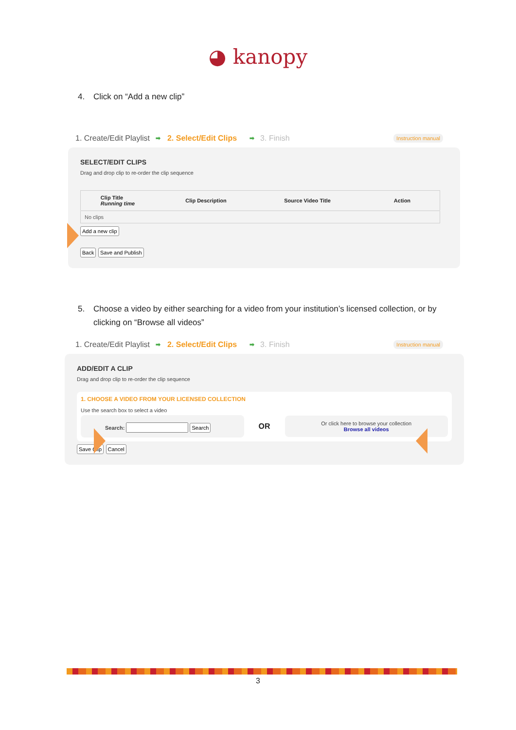◕ kanopy
4. Click on “Add a new clip”
1. Create/Edit Playlist ➡ 2. Select/Edit Clips ➡ 3. Finish Instruction manual
SELECT/EDIT CLIPS
Drag and drop clip to re-order the clip sequence
| | Clip Title Running time | Clip Description | Source Video Title | Action |
| --- | --- | --- | --- | --- |
| No clips | | | | |
Add a new clip
Back Save and Publish
5. Choose a video by either searching for a video from your institution’s licensed collection, or by clicking on “Browse all videos”
1. Create/Edit Playlist ➡ 2. Select/Edit Clips ➡ 3. Finish Instruction manual
ADD/EDIT A CLIP
Drag and drop clip to re-order the clip sequence
1. CHOOSE A VIDEO FROM YOUR LICENSED COLLECTION
Use the search box to select a video
Search: Search
OR
Or click here to browse your collection
Browse all videos
Save Clip Cancel
3